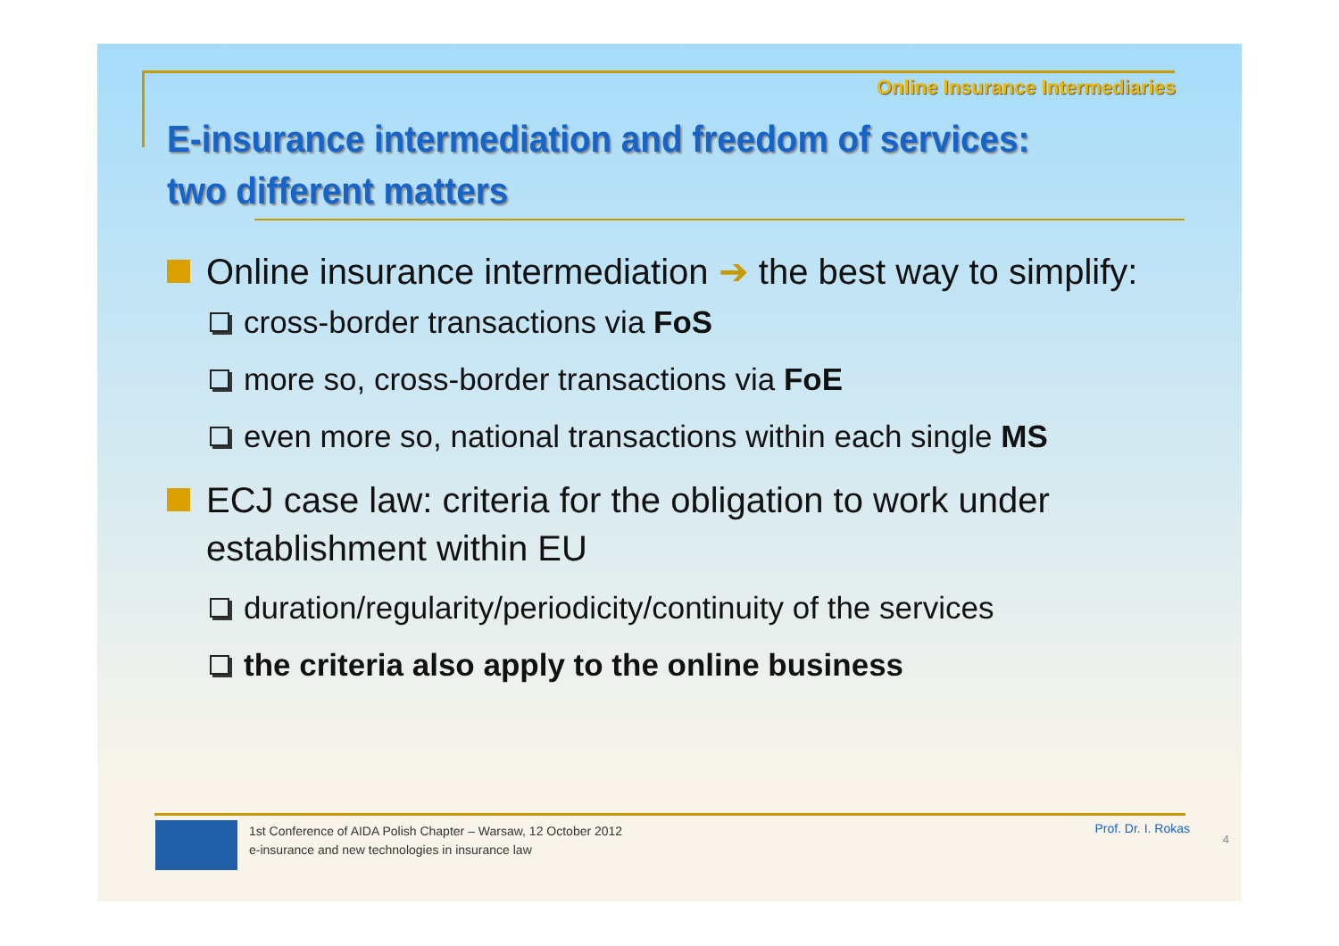Online Insurance Intermediaries
E-insurance intermediation and freedom of services:
two different matters
Online insurance intermediation ➔ the best way to simplify:
cross-border transactions via FoS
more so, cross-border transactions via FoE
even more so, national transactions within each single MS
ECJ case law: criteria for the obligation to work under establishment within EU
duration/regularity/periodicity/continuity of the services
the criteria also apply to the online business
1st Conference of AIDA Polish Chapter – Warsaw, 12 October 2012
e-insurance and new technologies in insurance law
Prof. Dr. I. Rokas
4